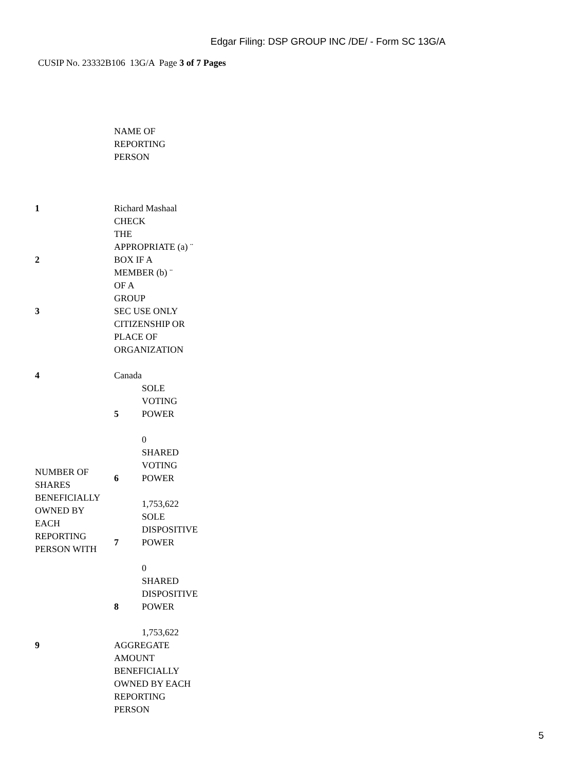Edgar Filing: DSP GROUP INC /DE/ - Form SC 13G/A
CUSIP No. 23332B106 13G/A Page 3 of 7 Pages
| 1 | NAME OF REPORTING PERSON Richard Mashaal | |
| 2 | CHECK THE APPROPRIATE (a) ¨ BOX IF A MEMBER (b) ¨ OF A GROUP | |
| 3 | SEC USE ONLY | |
| 4 | CITIZENSHIP OR PLACE OF ORGANIZATION Canada | |
| NUMBER OF SHARES BENEFICIALLY OWNED BY EACH REPORTING PERSON WITH | 5 | SOLE VOTING POWER 0 |
| | 6 | SHARED VOTING POWER 1,753,622 |
| | 7 | SOLE DISPOSITIVE POWER 0 |
| | 8 | SHARED DISPOSITIVE POWER 1,753,622 |
| 9 | AGGREGATE AMOUNT BENEFICIALLY OWNED BY EACH REPORTING PERSON | |
5